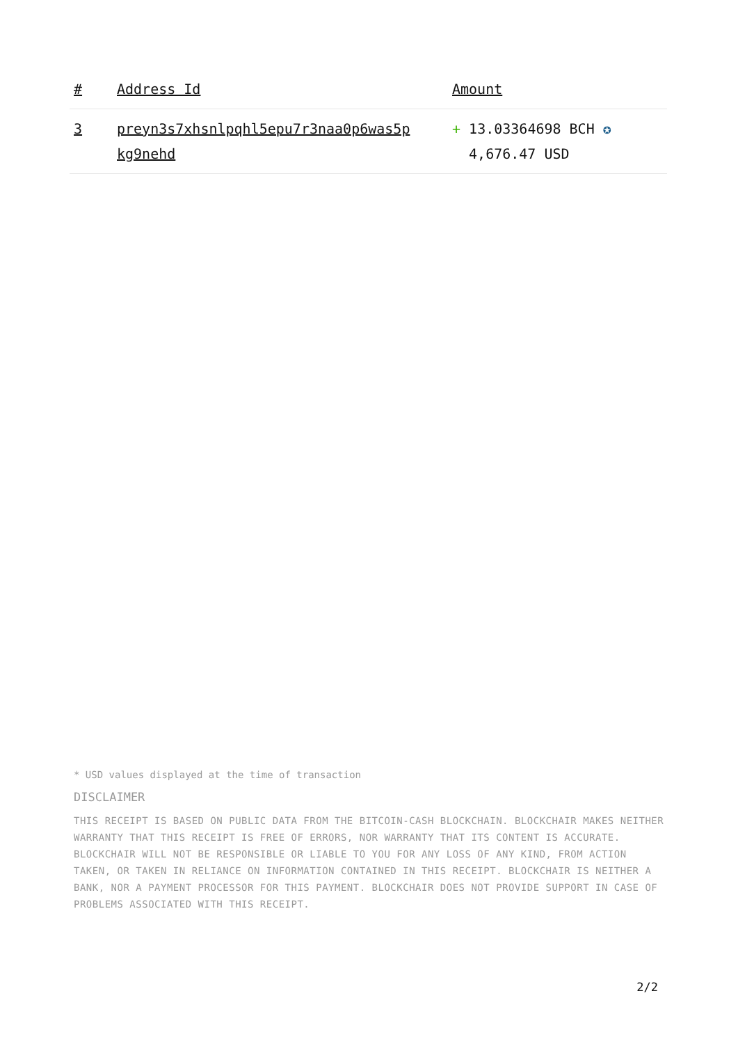| # | Address Id | Amount |
| --- | --- | --- |
| 3 | preyn3s7xhsnlpqhl5epu7r3naa0p6was5p kg9nehd | + 13.03364698 BCH ✪ 4,676.47 USD |
* USD values displayed at the time of transaction
DISCLAIMER
THIS RECEIPT IS BASED ON PUBLIC DATA FROM THE BITCOIN-CASH BLOCKCHAIN. BLOCKCHAIR MAKES NEITHER WARRANTY THAT THIS RECEIPT IS FREE OF ERRORS, NOR WARRANTY THAT ITS CONTENT IS ACCURATE. BLOCKCHAIR WILL NOT BE RESPONSIBLE OR LIABLE TO YOU FOR ANY LOSS OF ANY KIND, FROM ACTION TAKEN, OR TAKEN IN RELIANCE ON INFORMATION CONTAINED IN THIS RECEIPT. BLOCKCHAIR IS NEITHER A BANK, NOR A PAYMENT PROCESSOR FOR THIS PAYMENT. BLOCKCHAIR DOES NOT PROVIDE SUPPORT IN CASE OF PROBLEMS ASSOCIATED WITH THIS RECEIPT.
2/2